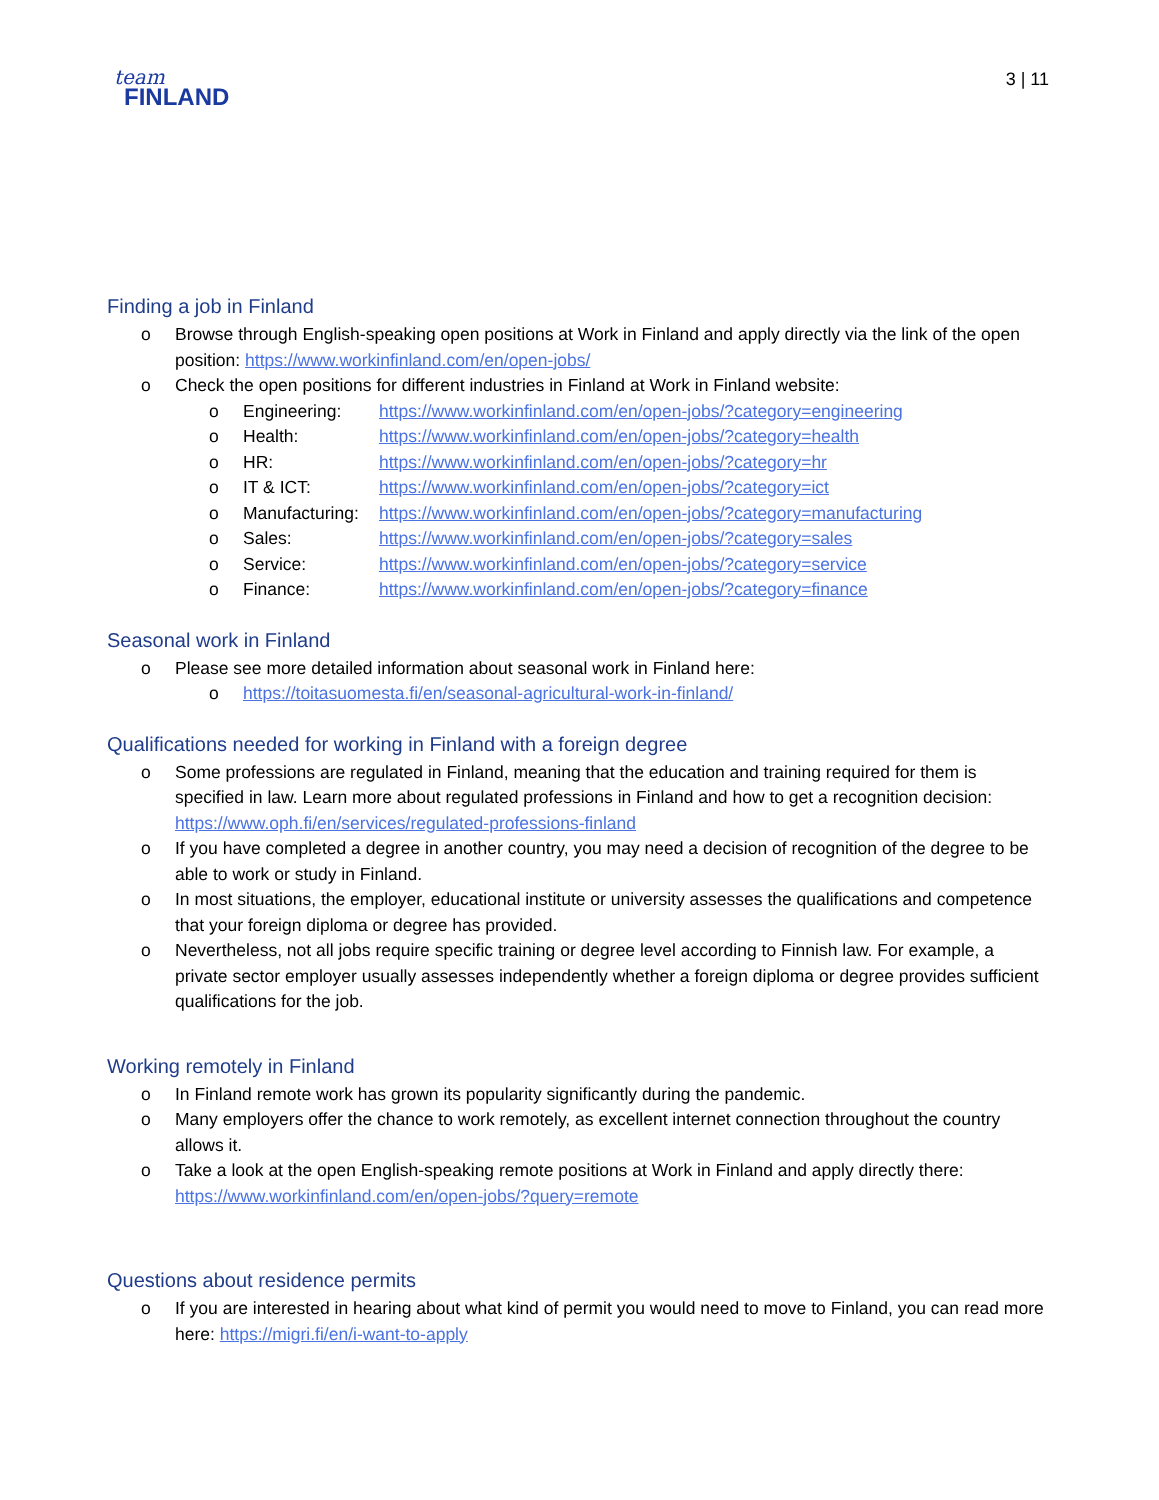team
FINLAND
3 | 11
Finding a job in Finland
o Browse through English-speaking open positions at Work in Finland and apply directly via the link of the open position: https://www.workinfinland.com/en/open-jobs/
o Check the open positions for different industries in Finland at Work in Finland website:
o Engineering: https://www.workinfinland.com/en/open-jobs/?category=engineering
o Health: https://www.workinfinland.com/en/open-jobs/?category=health
o HR: https://www.workinfinland.com/en/open-jobs/?category=hr
o IT & ICT: https://www.workinfinland.com/en/open-jobs/?category=ict
o Manufacturing: https://www.workinfinland.com/en/open-jobs/?category=manufacturing
o Sales: https://www.workinfinland.com/en/open-jobs/?category=sales
o Service: https://www.workinfinland.com/en/open-jobs/?category=service
o Finance: https://www.workinfinland.com/en/open-jobs/?category=finance
Seasonal work in Finland
o Please see more detailed information about seasonal work in Finland here:
o https://toitasuomesta.fi/en/seasonal-agricultural-work-in-finland/
Qualifications needed for working in Finland with a foreign degree
o Some professions are regulated in Finland, meaning that the education and training required for them is specified in law. Learn more about regulated professions in Finland and how to get a recognition decision: https://www.oph.fi/en/services/regulated-professions-finland
o If you have completed a degree in another country, you may need a decision of recognition of the degree to be able to work or study in Finland.
o In most situations, the employer, educational institute or university assesses the qualifications and competence that your foreign diploma or degree has provided.
o Nevertheless, not all jobs require specific training or degree level according to Finnish law. For example, a private sector employer usually assesses independently whether a foreign diploma or degree provides sufficient qualifications for the job.
Working remotely in Finland
o In Finland remote work has grown its popularity significantly during the pandemic.
o Many employers offer the chance to work remotely, as excellent internet connection throughout the country allows it.
o Take a look at the open English-speaking remote positions at Work in Finland and apply directly there: https://www.workinfinland.com/en/open-jobs/?query=remote
Questions about residence permits
o If you are interested in hearing about what kind of permit you would need to move to Finland, you can read more here: https://migri.fi/en/i-want-to-apply